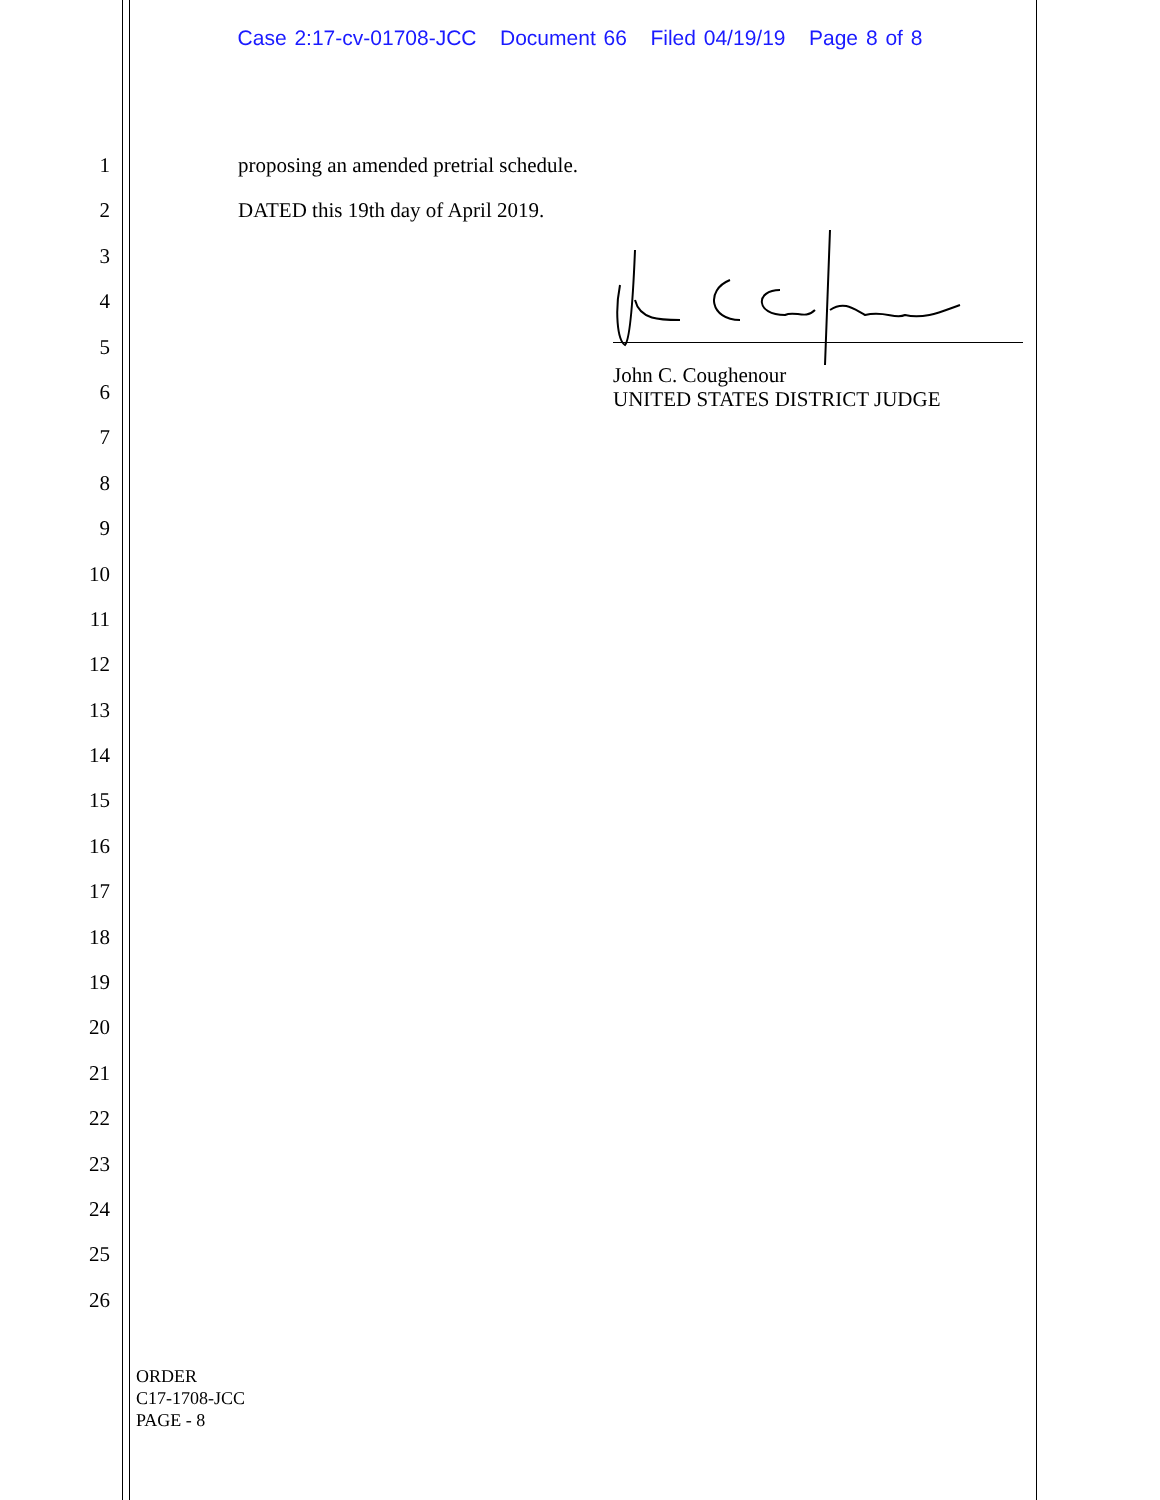Case 2:17-cv-01708-JCC Document 66 Filed 04/19/19 Page 8 of 8
1
2
3
4
5
6
7
8
9
10
11
12
13
14
15
16
17
18
19
20
21
22
23
24
25
26
proposing an amended pretrial schedule.
DATED this 19th day of April 2019.
John C. Coughenour
UNITED STATES DISTRICT JUDGE
ORDER
C17-1708-JCC
PAGE - 8